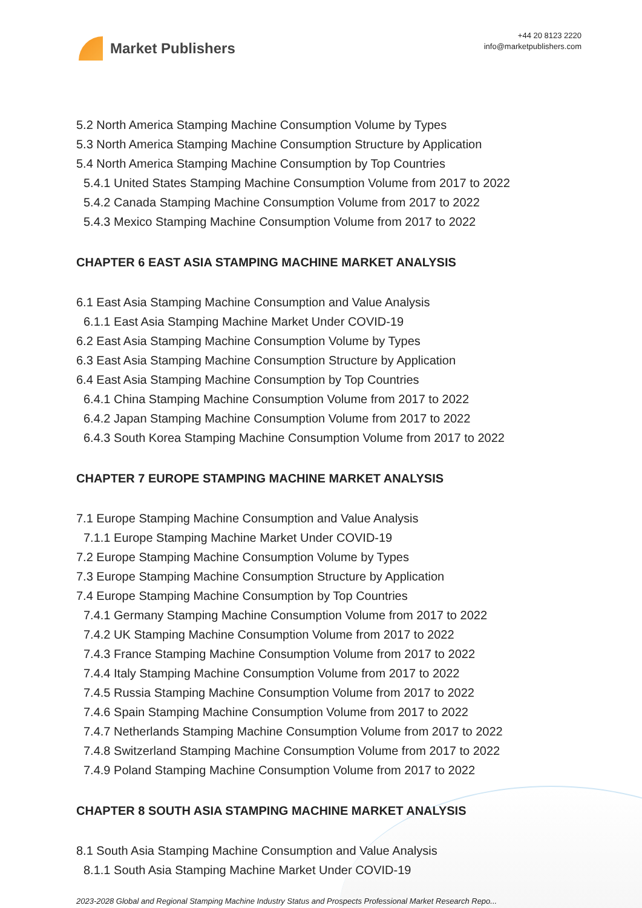Market Publishers
+44 20 8123 2220
info@marketpublishers.com
5.2 North America Stamping Machine Consumption Volume by Types
5.3 North America Stamping Machine Consumption Structure by Application
5.4 North America Stamping Machine Consumption by Top Countries
5.4.1 United States Stamping Machine Consumption Volume from 2017 to 2022
5.4.2 Canada Stamping Machine Consumption Volume from 2017 to 2022
5.4.3 Mexico Stamping Machine Consumption Volume from 2017 to 2022
CHAPTER 6 EAST ASIA STAMPING MACHINE MARKET ANALYSIS
6.1 East Asia Stamping Machine Consumption and Value Analysis
6.1.1 East Asia Stamping Machine Market Under COVID-19
6.2 East Asia Stamping Machine Consumption Volume by Types
6.3 East Asia Stamping Machine Consumption Structure by Application
6.4 East Asia Stamping Machine Consumption by Top Countries
6.4.1 China Stamping Machine Consumption Volume from 2017 to 2022
6.4.2 Japan Stamping Machine Consumption Volume from 2017 to 2022
6.4.3 South Korea Stamping Machine Consumption Volume from 2017 to 2022
CHAPTER 7 EUROPE STAMPING MACHINE MARKET ANALYSIS
7.1 Europe Stamping Machine Consumption and Value Analysis
7.1.1 Europe Stamping Machine Market Under COVID-19
7.2 Europe Stamping Machine Consumption Volume by Types
7.3 Europe Stamping Machine Consumption Structure by Application
7.4 Europe Stamping Machine Consumption by Top Countries
7.4.1 Germany Stamping Machine Consumption Volume from 2017 to 2022
7.4.2 UK Stamping Machine Consumption Volume from 2017 to 2022
7.4.3 France Stamping Machine Consumption Volume from 2017 to 2022
7.4.4 Italy Stamping Machine Consumption Volume from 2017 to 2022
7.4.5 Russia Stamping Machine Consumption Volume from 2017 to 2022
7.4.6 Spain Stamping Machine Consumption Volume from 2017 to 2022
7.4.7 Netherlands Stamping Machine Consumption Volume from 2017 to 2022
7.4.8 Switzerland Stamping Machine Consumption Volume from 2017 to 2022
7.4.9 Poland Stamping Machine Consumption Volume from 2017 to 2022
CHAPTER 8 SOUTH ASIA STAMPING MACHINE MARKET ANALYSIS
8.1 South Asia Stamping Machine Consumption and Value Analysis
8.1.1 South Asia Stamping Machine Market Under COVID-19
2023-2028 Global and Regional Stamping Machine Industry Status and Prospects Professional Market Research Repo...